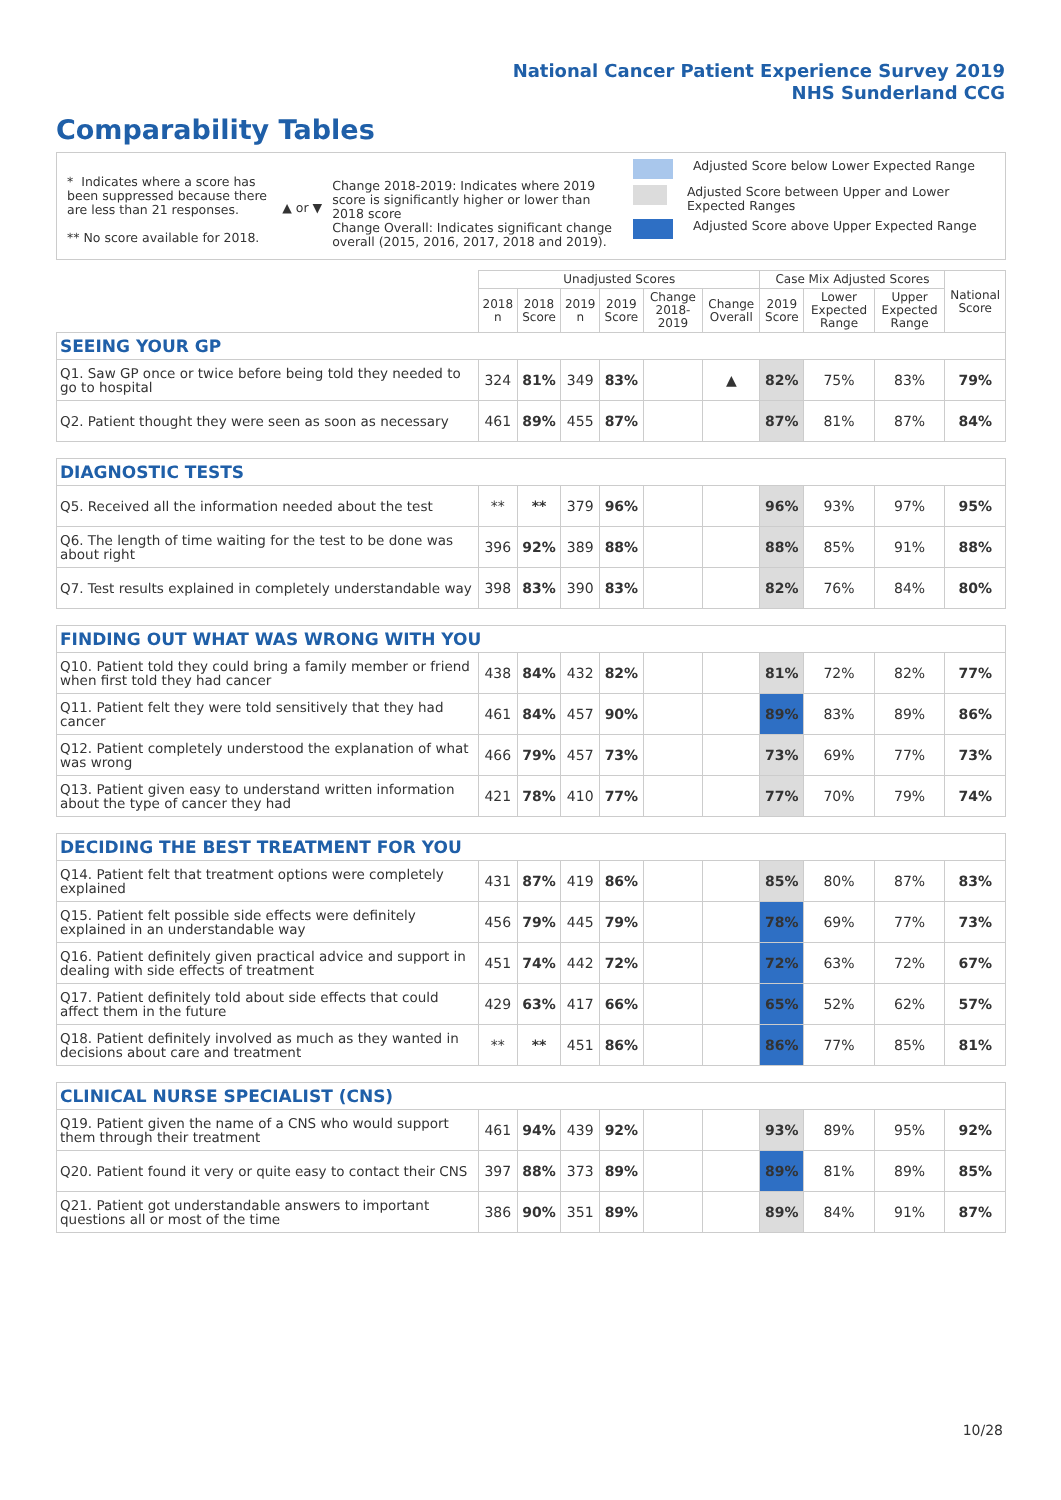National Cancer Patient Experience Survey 2019
NHS Sunderland CCG
Comparability Tables
* Indicates where a score has been suppressed because there are less than 21 responses.
** No score available for 2018.
▲ or ▼
Change 2018-2019: Indicates where 2019 score is significantly higher or lower than 2018 score
Change Overall: Indicates significant change overall (2015, 2016, 2017, 2018 and 2019).
Adjusted Score below Lower Expected Range
Adjusted Score between Upper and Lower Expected Ranges
Adjusted Score above Upper Expected Range
| | Unadjusted Scores | | | | | | Case Mix Adjusted Scores | | | National Score |
| --- | --- | --- | --- | --- | --- | --- | --- | --- | --- | --- |
| | 2018 n | 2018 Score | 2019 n | 2019 Score | Change 2018-2019 | Change Overall | 2019 Score | Lower Expected Range | Upper Expected Range | |
| SEEING YOUR GP | | | | | | | | | | |
| Q1. Saw GP once or twice before being told they needed to go to hospital | 324 | 81% | 349 | 83% | | ▲ | 82% | 75% | 83% | 79% |
| Q2. Patient thought they were seen as soon as necessary | 461 | 89% | 455 | 87% | | | 87% | 81% | 87% | 84% |
| DIAGNOSTIC TESTS | | | | | | | | | | |
| Q5. Received all the information needed about the test | ** | ** | 379 | 96% | | | 96% | 93% | 97% | 95% |
| Q6. The length of time waiting for the test to be done was about right | 396 | 92% | 389 | 88% | | | 88% | 85% | 91% | 88% |
| Q7. Test results explained in completely understandable way | 398 | 83% | 390 | 83% | | | 82% | 76% | 84% | 80% |
| FINDING OUT WHAT WAS WRONG WITH YOU | | | | | | | | | | |
| Q10. Patient told they could bring a family member or friend when first told they had cancer | 438 | 84% | 432 | 82% | | | 81% | 72% | 82% | 77% |
| Q11. Patient felt they were told sensitively that they had cancer | 461 | 84% | 457 | 90% | | | 89% | 83% | 89% | 86% |
| Q12. Patient completely understood the explanation of what was wrong | 466 | 79% | 457 | 73% | | | 73% | 69% | 77% | 73% |
| Q13. Patient given easy to understand written information about the type of cancer they had | 421 | 78% | 410 | 77% | | | 77% | 70% | 79% | 74% |
| DECIDING THE BEST TREATMENT FOR YOU | | | | | | | | | | |
| Q14. Patient felt that treatment options were completely explained | 431 | 87% | 419 | 86% | | | 85% | 80% | 87% | 83% |
| Q15. Patient felt possible side effects were definitely explained in an understandable way | 456 | 79% | 445 | 79% | | | 78% | 69% | 77% | 73% |
| Q16. Patient definitely given practical advice and support in dealing with side effects of treatment | 451 | 74% | 442 | 72% | | | 72% | 63% | 72% | 67% |
| Q17. Patient definitely told about side effects that could affect them in the future | 429 | 63% | 417 | 66% | | | 65% | 52% | 62% | 57% |
| Q18. Patient definitely involved as much as they wanted in decisions about care and treatment | ** | ** | 451 | 86% | | | 86% | 77% | 85% | 81% |
| CLINICAL NURSE SPECIALIST (CNS) | | | | | | | | | | |
| Q19. Patient given the name of a CNS who would support them through their treatment | 461 | 94% | 439 | 92% | | | 93% | 89% | 95% | 92% |
| Q20. Patient found it very or quite easy to contact their CNS | 397 | 88% | 373 | 89% | | | 89% | 81% | 89% | 85% |
| Q21. Patient got understandable answers to important questions all or most of the time | 386 | 90% | 351 | 89% | | | 89% | 84% | 91% | 87% |
10/28